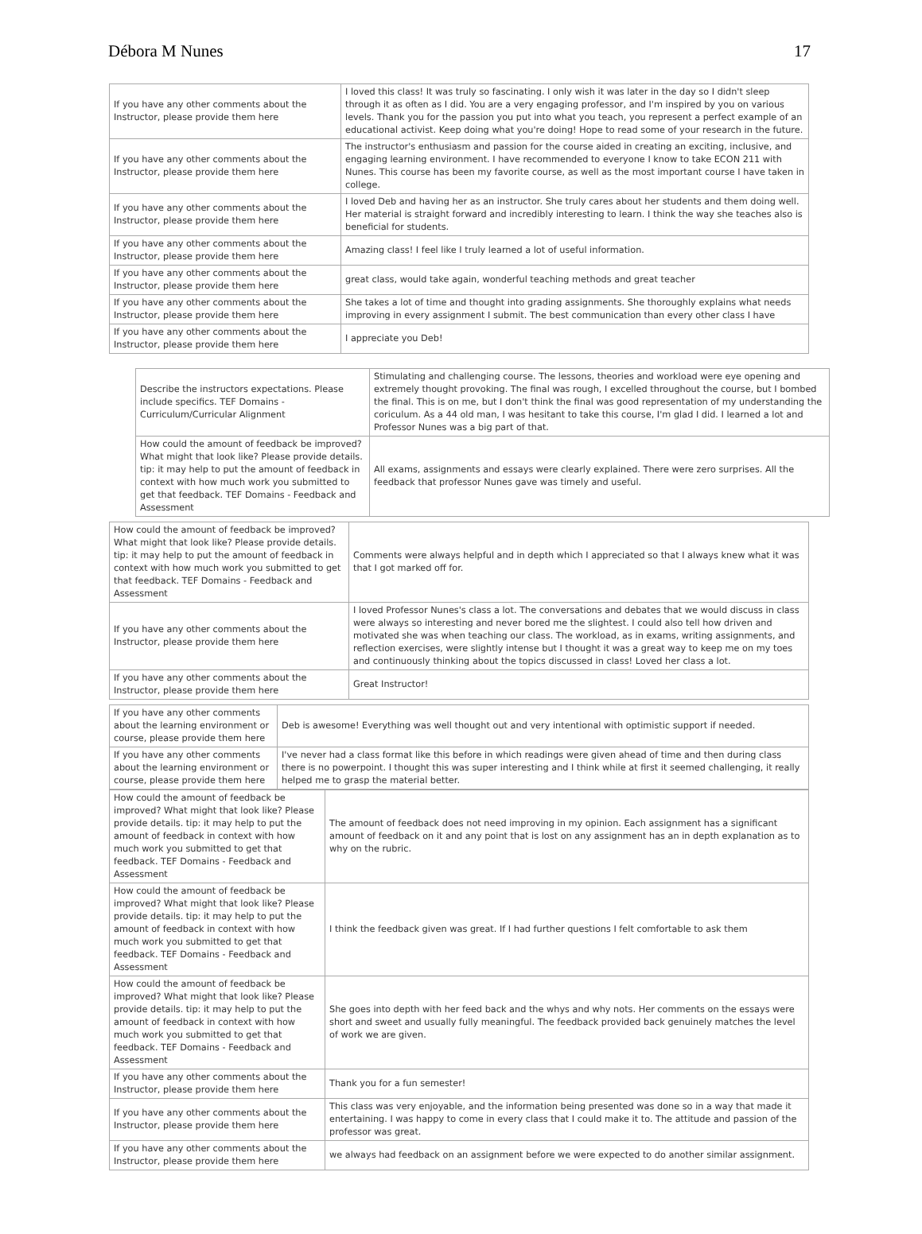Débora M Nunes 17
| If you have any other comments about the Instructor, please provide them here | I loved this class! It was truly so fascinating. I only wish it was later in the day so I didn't sleep through it as often as I did. You are a very engaging professor, and I'm inspired by you on various levels. Thank you for the passion you put into what you teach, you represent a perfect example of an educational activist. Keep doing what you're doing! Hope to read some of your research in the future. |
| If you have any other comments about the Instructor, please provide them here | The instructor's enthusiasm and passion for the course aided in creating an exciting, inclusive, and engaging learning environment. I have recommended to everyone I know to take ECON 211 with Nunes. This course has been my favorite course, as well as the most important course I have taken in college. |
| If you have any other comments about the Instructor, please provide them here | I loved Deb and having her as an instructor. She truly cares about her students and them doing well. Her material is straight forward and incredibly interesting to learn. I think the way she teaches also is beneficial for students. |
| If you have any other comments about the Instructor, please provide them here | Amazing class! I feel like I truly learned a lot of useful information. |
| If you have any other comments about the Instructor, please provide them here | great class, would take again, wonderful teaching methods and great teacher |
| If you have any other comments about the Instructor, please provide them here | She takes a lot of time and thought into grading assignments. She thoroughly explains what needs improving in every assignment I submit. The best communication than every other class I have |
| If you have any other comments about the Instructor, please provide them here | I appreciate you Deb! |
| Describe the instructors expectations. Please include specifics. TEF Domains - Curriculum/Curricular Alignment | Stimulating and challenging course. The lessons, theories and workload were eye opening and extremely thought provoking. The final was rough, I excelled throughout the course, but I bombed the final. This is on me, but I don't think the final was good representation of my understanding the coriculum. As a 44 old man, I was hesitant to take this course, I'm glad I did. I learned a lot and Professor Nunes was a big part of that. |
| How could the amount of feedback be improved? What might that look like? Please provide details. tip: it may help to put the amount of feedback in context with how much work you submitted to get that feedback. TEF Domains - Feedback and Assessment | All exams, assignments and essays were clearly explained. There were zero surprises. All the feedback that professor Nunes gave was timely and useful. |
| How could the amount of feedback be improved? What might that look like? Please provide details. tip: it may help to put the amount of feedback in context with how much work you submitted to get that feedback. TEF Domains - Feedback and Assessment | Comments were always helpful and in depth which I appreciated so that I always knew what it was that I got marked off for. |
| If you have any other comments about the Instructor, please provide them here | I loved Professor Nunes's class a lot. The conversations and debates that we would discuss in class were always so interesting and never bored me the slightest. I could also tell how driven and motivated she was when teaching our class. The workload, as in exams, writing assignments, and reflection exercises, were slightly intense but I thought it was a great way to keep me on my toes and continuously thinking about the topics discussed in class! Loved her class a lot. |
| If you have any other comments about the Instructor, please provide them here | Great Instructor! |
| If you have any other comments about the learning environment or course, please provide them here | Deb is awesome! Everything was well thought out and very intentional with optimistic support if needed. |
| If you have any other comments about the learning environment or course, please provide them here | I've never had a class format like this before in which readings were given ahead of time and then during class there is no powerpoint. I thought this was super interesting and I think while at first it seemed challenging, it really helped me to grasp the material better. |
| How could the amount of feedback be improved? What might that look like? Please provide details. tip: it may help to put the amount of feedback in context with how much work you submitted to get that feedback. TEF Domains - Feedback and Assessment | The amount of feedback does not need improving in my opinion. Each assignment has a significant amount of feedback on it and any point that is lost on any assignment has an in depth explanation as to why on the rubric. |
| How could the amount of feedback be improved? What might that look like? Please provide details. tip: it may help to put the amount of feedback in context with how much work you submitted to get that feedback. TEF Domains - Feedback and Assessment | I think the feedback given was great. If I had further questions I felt comfortable to ask them |
| How could the amount of feedback be improved? What might that look like? Please provide details. tip: it may help to put the amount of feedback in context with how much work you submitted to get that feedback. TEF Domains - Feedback and Assessment | She goes into depth with her feed back and the whys and why nots. Her comments on the essays were short and sweet and usually fully meaningful. The feedback provided back genuinely matches the level of work we are given. |
| If you have any other comments about the Instructor, please provide them here | Thank you for a fun semester! |
| If you have any other comments about the Instructor, please provide them here | This class was very enjoyable, and the information being presented was done so in a way that made it entertaining. I was happy to come in every class that I could make it to. The attitude and passion of the professor was great. |
| If you have any other comments about the Instructor, please provide them here | we always had feedback on an assignment before we were expected to do another similar assignment. |